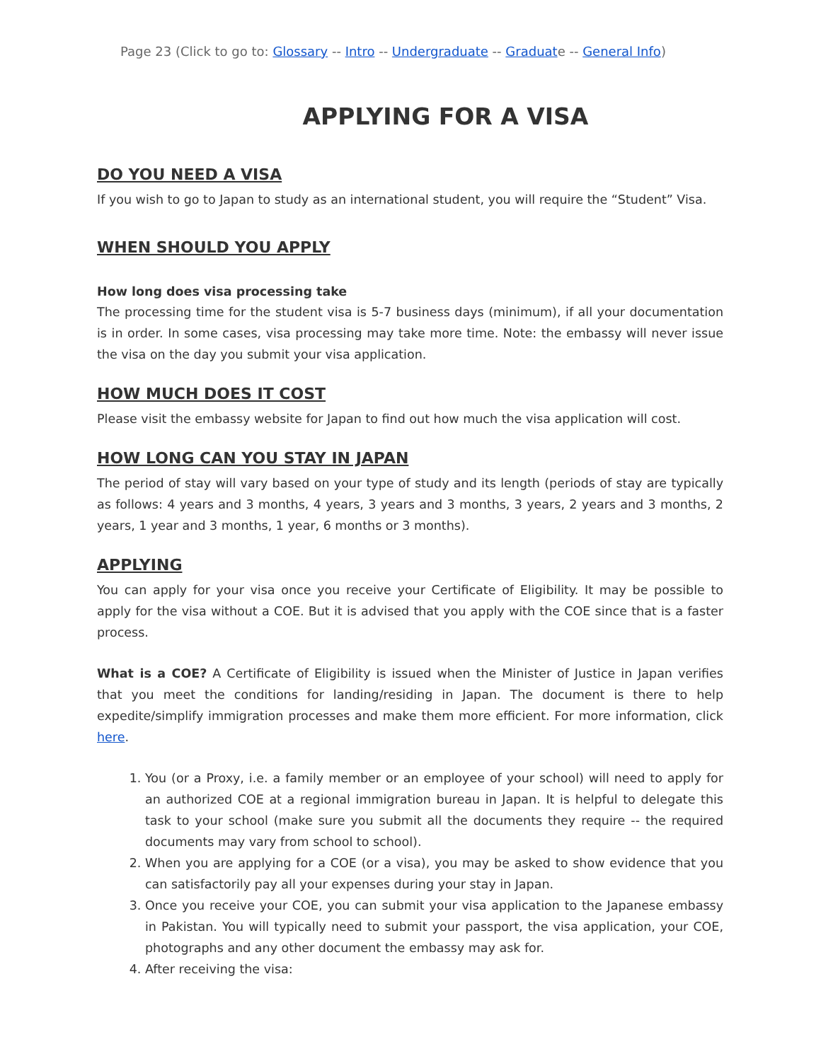Page 23 (Click to go to: Glossary -- Intro -- Undergraduate -- Graduate -- General Info)
APPLYING FOR A VISA
DO YOU NEED A VISA
If you wish to go to Japan to study as an international student, you will require the “Student” Visa.
WHEN SHOULD YOU APPLY
How long does visa processing take
The processing time for the student visa is 5-7 business days (minimum), if all your documentation is in order. In some cases, visa processing may take more time. Note: the embassy will never issue the visa on the day you submit your visa application.
HOW MUCH DOES IT COST
Please visit the embassy website for Japan to find out how much the visa application will cost.
HOW LONG CAN YOU STAY IN JAPAN
The period of stay will vary based on your type of study and its length (periods of stay are typically as follows: 4 years and 3 months, 4 years, 3 years and 3 months, 3 years, 2 years and 3 months, 2 years, 1 year and 3 months, 1 year, 6 months or 3 months).
APPLYING
You can apply for your visa once you receive your Certificate of Eligibility. It may be possible to apply for the visa without a COE. But it is advised that you apply with the COE since that is a faster process.
What is a COE? A Certificate of Eligibility is issued when the Minister of Justice in Japan verifies that you meet the conditions for landing/residing in Japan. The document is there to help expedite/simplify immigration processes and make them more efficient. For more information, click here.
1. You (or a Proxy, i.e. a family member or an employee of your school) will need to apply for an authorized COE at a regional immigration bureau in Japan. It is helpful to delegate this task to your school (make sure you submit all the documents they require -- the required documents may vary from school to school).
2. When you are applying for a COE (or a visa), you may be asked to show evidence that you can satisfactorily pay all your expenses during your stay in Japan.
3. Once you receive your COE, you can submit your visa application to the Japanese embassy in Pakistan. You will typically need to submit your passport, the visa application, your COE, photographs and any other document the embassy may ask for.
4. After receiving the visa: